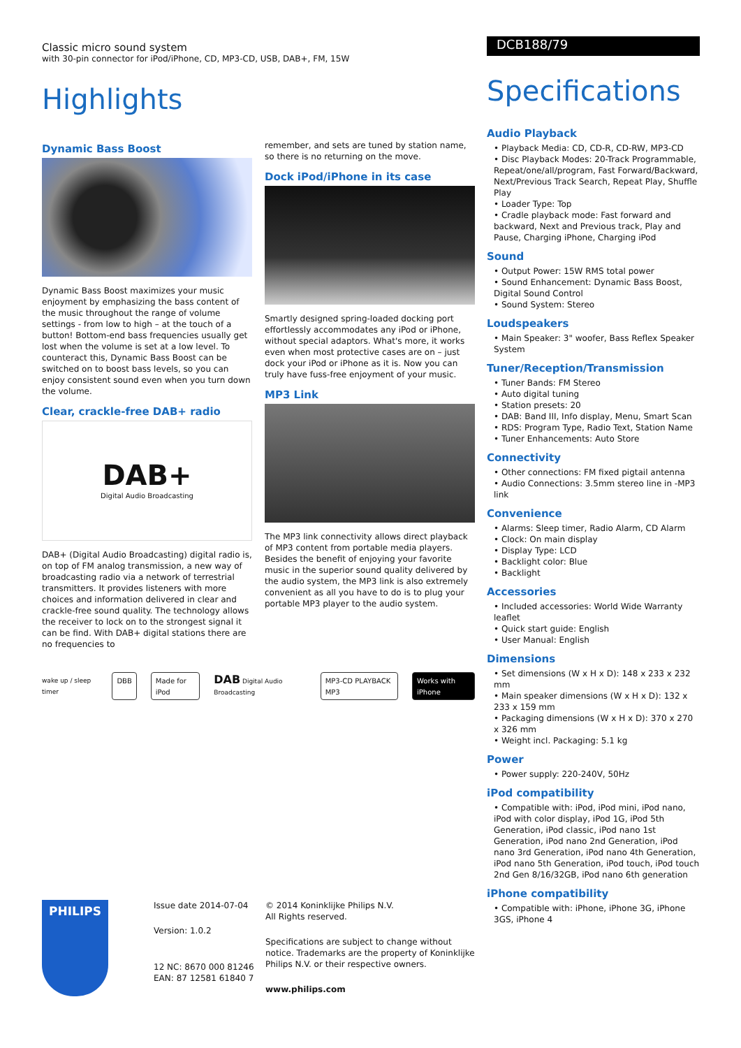Classic micro sound system
with 30-pin connector for iPod/iPhone, CD, MP3-CD, USB, DAB+, FM, 15W
Highlights
Dynamic Bass Boost
Dynamic Bass Boost maximizes your music enjoyment by emphasizing the bass content of the music throughout the range of volume settings - from low to high – at the touch of a button! Bottom-end bass frequencies usually get lost when the volume is set at a low level. To counteract this, Dynamic Bass Boost can be switched on to boost bass levels, so you can enjoy consistent sound even when you turn down the volume.
Clear, crackle-free DAB+ radio
DAB+
Digital Audio Broadcasting
DAB+ (Digital Audio Broadcasting) digital radio is, on top of FM analog transmission, a new way of broadcasting radio via a network of terrestrial transmitters. It provides listeners with more choices and information delivered in clear and crackle-free sound quality. The technology allows the receiver to lock on to the strongest signal it can be find. With DAB+ digital stations there are no frequencies to
remember, and sets are tuned by station name, so there is no returning on the move.
Dock iPod/iPhone in its case
Smartly designed spring-loaded docking port effortlessly accommodates any iPod or iPhone, without special adaptors. What's more, it works even when most protective cases are on – just dock your iPod or iPhone as it is. Now you can truly have fuss-free enjoyment of your music.
MP3 Link
The MP3 link connectivity allows direct playback of MP3 content from portable media players. Besides the benefit of enjoying your favorite music in the superior sound quality delivered by the audio system, the MP3 link is also extremely convenient as all you have to do is to plug your portable MP3 player to the audio system.
wake up / sleep timer DBB Made for iPod DAB Digital Audio Broadcasting MP3-CD PLAYBACK MP3 Works with iPhone
DCB188/79
Specifications
Audio Playback
• Playback Media: CD, CD-R, CD-RW, MP3-CD
• Disc Playback Modes: 20-Track Programmable, Repeat/one/all/program, Fast Forward/Backward, Next/Previous Track Search, Repeat Play, Shuffle Play
• Loader Type: Top
• Cradle playback mode: Fast forward and backward, Next and Previous track, Play and Pause, Charging iPhone, Charging iPod
Sound
• Output Power: 15W RMS total power
• Sound Enhancement: Dynamic Bass Boost, Digital Sound Control
• Sound System: Stereo
Loudspeakers
• Main Speaker: 3" woofer, Bass Reflex Speaker System
Tuner/Reception/Transmission
• Tuner Bands: FM Stereo
• Auto digital tuning
• Station presets: 20
• DAB: Band III, Info display, Menu, Smart Scan
• RDS: Program Type, Radio Text, Station Name
• Tuner Enhancements: Auto Store
Connectivity
• Other connections: FM fixed pigtail antenna
• Audio Connections: 3.5mm stereo line in -MP3 link
Convenience
• Alarms: Sleep timer, Radio Alarm, CD Alarm
• Clock: On main display
• Display Type: LCD
• Backlight color: Blue
• Backlight
Accessories
• Included accessories: World Wide Warranty leaflet
• Quick start guide: English
• User Manual: English
Dimensions
• Set dimensions (W x H x D): 148 x 233 x 232 mm
• Main speaker dimensions (W x H x D): 132 x 233 x 159 mm
• Packaging dimensions (W x H x D): 370 x 270 x 326 mm
• Weight incl. Packaging: 5.1 kg
Power
• Power supply: 220-240V, 50Hz
iPod compatibility
• Compatible with: iPod, iPod mini, iPod nano, iPod with color display, iPod 1G, iPod 5th Generation, iPod classic, iPod nano 1st Generation, iPod nano 2nd Generation, iPod nano 3rd Generation, iPod nano 4th Generation, iPod nano 5th Generation, iPod touch, iPod touch 2nd Gen 8/16/32GB, iPod nano 6th generation
iPhone compatibility
• Compatible with: iPhone, iPhone 3G, iPhone 3GS, iPhone 4
PHILIPS
Issue date 2014-07-04
Version: 1.0.2
12 NC: 8670 000 81246
EAN: 87 12581 61840 7
© 2014 Koninklijke Philips N.V.
All Rights reserved.
Specifications are subject to change without notice. Trademarks are the property of Koninklijke Philips N.V. or their respective owners.
www.philips.com